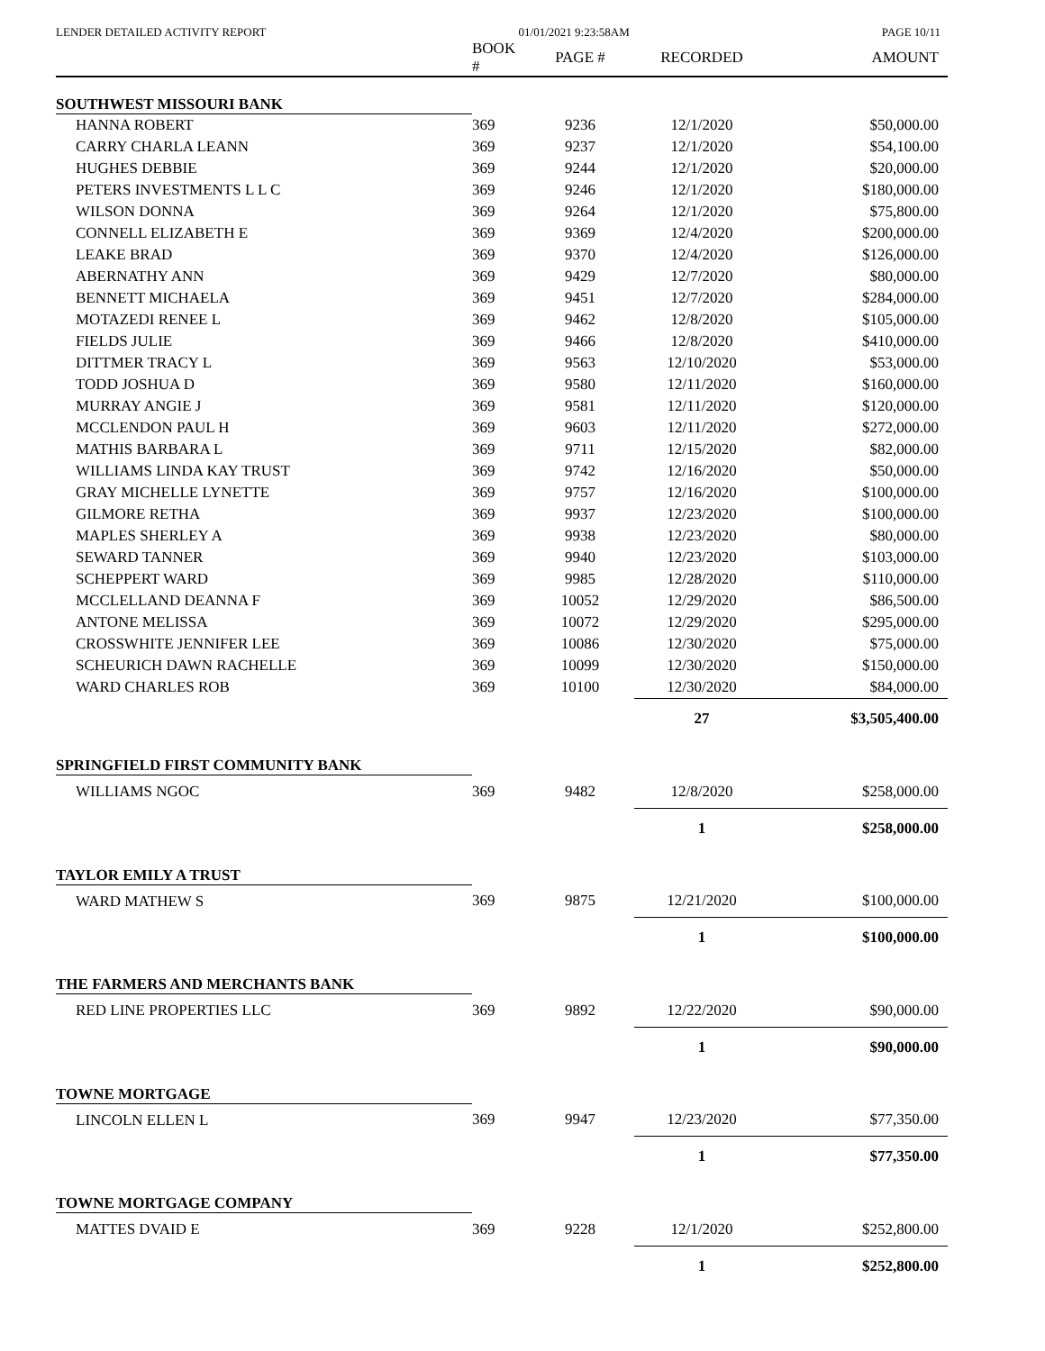LENDER DETAILED ACTIVITY REPORT 01/01/2021 9:23:58AM PAGE 10/11
| | BOOK # | PAGE # | RECORDED | AMOUNT |
| --- | --- | --- | --- | --- |
| SOUTHWEST MISSOURI BANK | | | | |
| HANNA ROBERT | 369 | 9236 | 12/1/2020 | $50,000.00 |
| CARRY CHARLA LEANN | 369 | 9237 | 12/1/2020 | $54,100.00 |
| HUGHES DEBBIE | 369 | 9244 | 12/1/2020 | $20,000.00 |
| PETERS INVESTMENTS L L C | 369 | 9246 | 12/1/2020 | $180,000.00 |
| WILSON DONNA | 369 | 9264 | 12/1/2020 | $75,800.00 |
| CONNELL ELIZABETH E | 369 | 9369 | 12/4/2020 | $200,000.00 |
| LEAKE BRAD | 369 | 9370 | 12/4/2020 | $126,000.00 |
| ABERNATHY ANN | 369 | 9429 | 12/7/2020 | $80,000.00 |
| BENNETT MICHAELA | 369 | 9451 | 12/7/2020 | $284,000.00 |
| MOTAZEDI RENEE L | 369 | 9462 | 12/8/2020 | $105,000.00 |
| FIELDS JULIE | 369 | 9466 | 12/8/2020 | $410,000.00 |
| DITTMER TRACY L | 369 | 9563 | 12/10/2020 | $53,000.00 |
| TODD JOSHUA D | 369 | 9580 | 12/11/2020 | $160,000.00 |
| MURRAY ANGIE J | 369 | 9581 | 12/11/2020 | $120,000.00 |
| MCCLENDON PAUL H | 369 | 9603 | 12/11/2020 | $272,000.00 |
| MATHIS BARBARA L | 369 | 9711 | 12/15/2020 | $82,000.00 |
| WILLIAMS LINDA KAY TRUST | 369 | 9742 | 12/16/2020 | $50,000.00 |
| GRAY MICHELLE LYNETTE | 369 | 9757 | 12/16/2020 | $100,000.00 |
| GILMORE RETHA | 369 | 9937 | 12/23/2020 | $100,000.00 |
| MAPLES SHERLEY A | 369 | 9938 | 12/23/2020 | $80,000.00 |
| SEWARD TANNER | 369 | 9940 | 12/23/2020 | $103,000.00 |
| SCHEPPERT WARD | 369 | 9985 | 12/28/2020 | $110,000.00 |
| MCCLELLAND DEANNA F | 369 | 10052 | 12/29/2020 | $86,500.00 |
| ANTONE MELISSA | 369 | 10072 | 12/29/2020 | $295,000.00 |
| CROSSWHITE JENNIFER LEE | 369 | 10086 | 12/30/2020 | $75,000.00 |
| SCHEURICH DAWN RACHELLE | 369 | 10099 | 12/30/2020 | $150,000.00 |
| WARD CHARLES ROB | 369 | 10100 | 12/30/2020 | $84,000.00 |
| | | | 27 | $3,505,400.00 |
| SPRINGFIELD FIRST COMMUNITY BANK | | | | |
| WILLIAMS NGOC | 369 | 9482 | 12/8/2020 | $258,000.00 |
| | | | 1 | $258,000.00 |
| TAYLOR EMILY A TRUST | | | | |
| WARD MATHEW S | 369 | 9875 | 12/21/2020 | $100,000.00 |
| | | | 1 | $100,000.00 |
| THE FARMERS AND MERCHANTS BANK | | | | |
| RED LINE PROPERTIES LLC | 369 | 9892 | 12/22/2020 | $90,000.00 |
| | | | 1 | $90,000.00 |
| TOWNE MORTGAGE | | | | |
| LINCOLN ELLEN L | 369 | 9947 | 12/23/2020 | $77,350.00 |
| | | | 1 | $77,350.00 |
| TOWNE MORTGAGE COMPANY | | | | |
| MATTES DVAID E | 369 | 9228 | 12/1/2020 | $252,800.00 |
| | | | 1 | $252,800.00 |